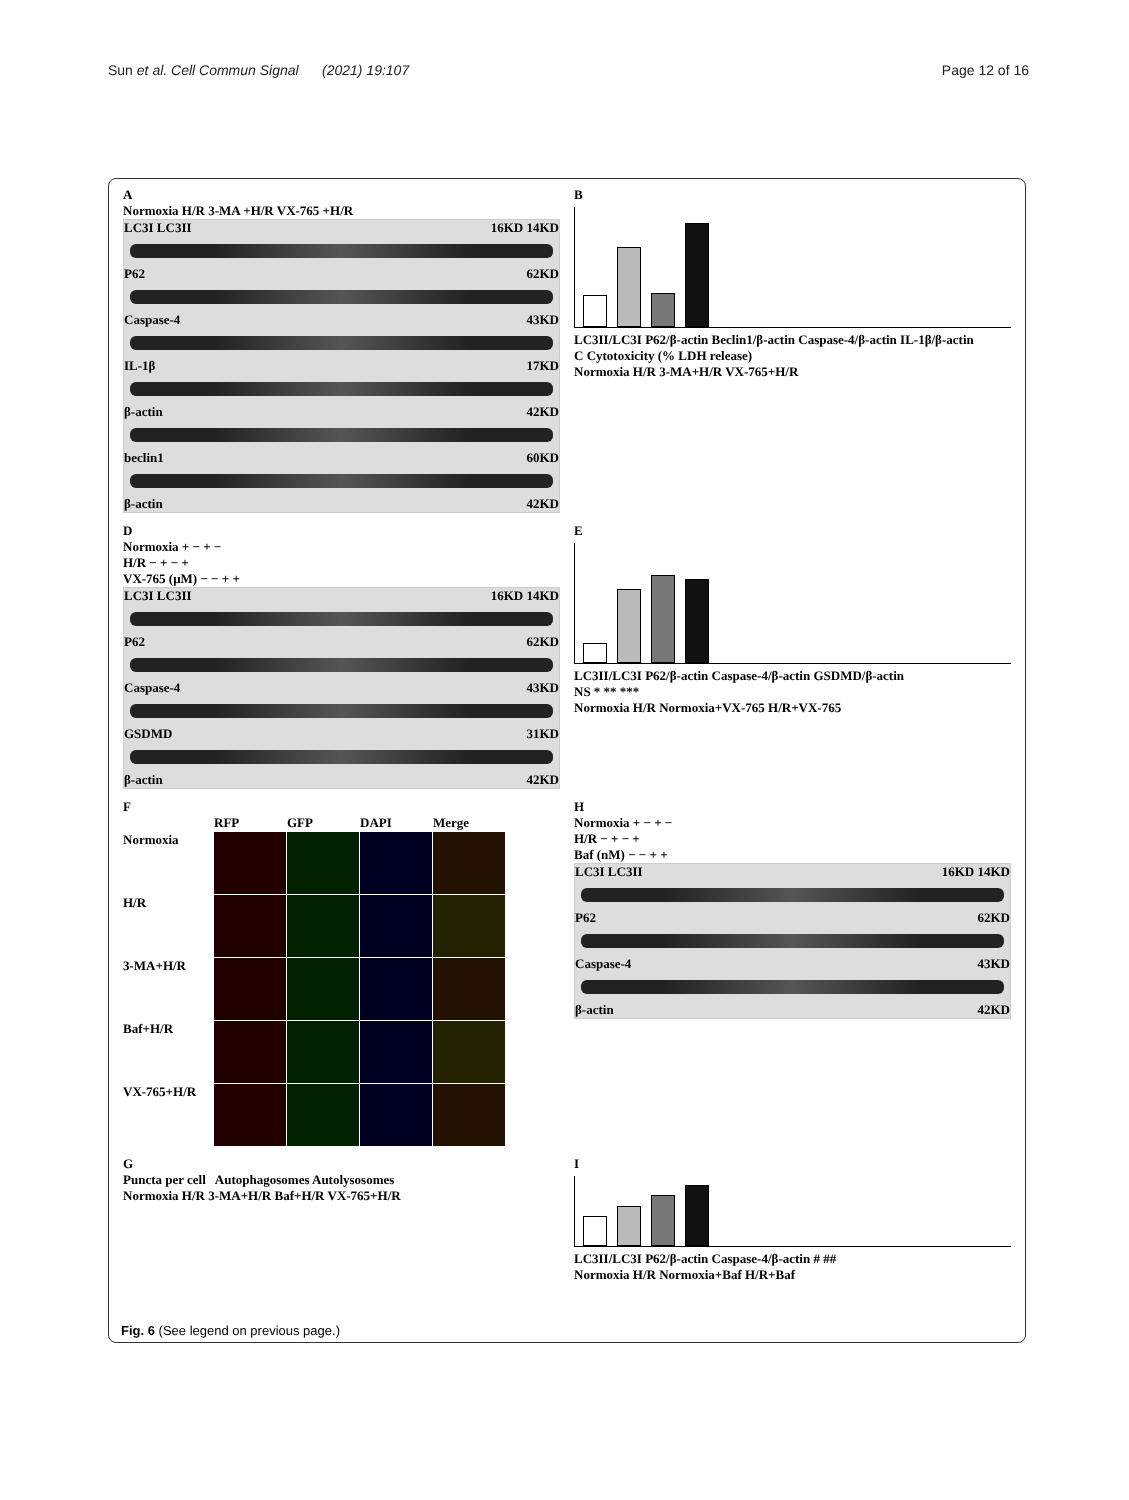Sun et al. Cell Commun Signal (2021) 19:107 Page 12 of 16
A
Normoxia H/R 3-MA +H/R VX-765 +H/R
LC3I LC3II 16KD 14KD
P62 62KD
Caspase-4 43KD
IL-1β 17KD
β-actin 42KD
beclin1 60KD
β-actin 42KD
B
LC3II/LC3I P62/β-actin Beclin1/β-actin Caspase-4/β-actin IL-1β/β-actin
C Cytotoxicity (% LDH release)
Normoxia H/R 3-MA+H/R VX-765+H/R
D
Normoxia + − + −
H/R − + − +
VX-765 (μM) − − + +
LC3I LC3II 16KD 14KD
P62 62KD
Caspase-4 43KD
GSDMD 31KD
β-actin 42KD
E
LC3II/LC3I P62/β-actin Caspase-4/β-actin GSDMD/β-actin
NS * ** ***
Normoxia H/R Normoxia+VX-765 H/R+VX-765
F
RFP GFP DAPI Merge Normoxia
H/R
3-MA+H/R
Baf+H/R
VX-765+H/R
H
Normoxia + − + −
H/R − + − +
Baf (nM) − − + +
LC3I LC3II 16KD 14KD
P62 62KD
Caspase-4 43KD
β-actin 42KD
G
Puncta per cell Autophagosomes Autolysosomes
Normoxia H/R 3-MA+H/R Baf+H/R VX-765+H/R
I
LC3II/LC3I P62/β-actin Caspase-4/β-actin # ##
Normoxia H/R Normoxia+Baf H/R+Baf
Fig. 6 (See legend on previous page.)